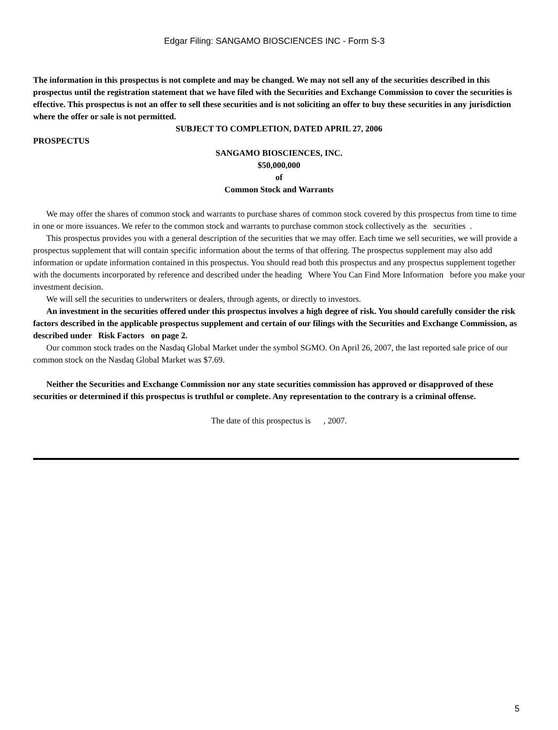Edgar Filing: SANGAMO BIOSCIENCES INC - Form S-3
The information in this prospectus is not complete and may be changed. We may not sell any of the securities described in this prospectus until the registration statement that we have filed with the Securities and Exchange Commission to cover the securities is effective. This prospectus is not an offer to sell these securities and is not soliciting an offer to buy these securities in any jurisdiction where the offer or sale is not permitted.
SUBJECT TO COMPLETION, DATED APRIL 27, 2006
PROSPECTUS
SANGAMO BIOSCIENCES, INC.
$50,000,000
of
Common Stock and Warrants
We may offer the shares of common stock and warrants to purchase shares of common stock covered by this prospectus from time to time in one or more issuances. We refer to the common stock and warrants to purchase common stock collectively as the securities .
This prospectus provides you with a general description of the securities that we may offer. Each time we sell securities, we will provide a prospectus supplement that will contain specific information about the terms of that offering. The prospectus supplement may also add information or update information contained in this prospectus. You should read both this prospectus and any prospectus supplement together with the documents incorporated by reference and described under the heading Where You Can Find More Information before you make your investment decision.
We will sell the securities to underwriters or dealers, through agents, or directly to investors.
An investment in the securities offered under this prospectus involves a high degree of risk. You should carefully consider the risk factors described in the applicable prospectus supplement and certain of our filings with the Securities and Exchange Commission, as described under Risk Factors on page 2.
Our common stock trades on the Nasdaq Global Market under the symbol SGMO. On April 26, 2007, the last reported sale price of our common stock on the Nasdaq Global Market was $7.69.
Neither the Securities and Exchange Commission nor any state securities commission has approved or disapproved of these securities or determined if this prospectus is truthful or complete. Any representation to the contrary is a criminal offense.
The date of this prospectus is , 2007.
5